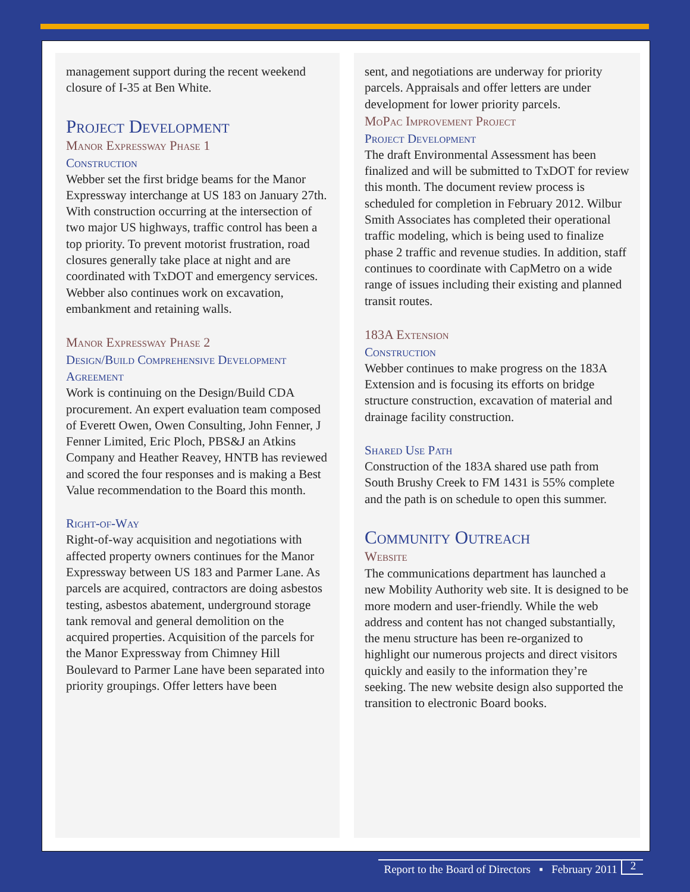management support during the recent weekend closure of I-35 at Ben White.
Project Development
Manor Expressway Phase 1
Construction
Webber set the first bridge beams for the Manor Expressway interchange at US 183 on January 27th. With construction occurring at the intersection of two major US highways, traffic control has been a top priority. To prevent motorist frustration, road closures generally take place at night and are coordinated with TxDOT and emergency services. Webber also continues work on excavation, embankment and retaining walls.
Manor Expressway Phase 2
Design/Build Comprehensive Development Agreement
Work is continuing on the Design/Build CDA procurement. An expert evaluation team composed of Everett Owen, Owen Consulting, John Fenner, J Fenner Limited, Eric Ploch, PBS&J an Atkins Company and Heather Reavey, HNTB has reviewed and scored the four responses and is making a Best Value recommendation to the Board this month.
Right-of-Way
Right-of-way acquisition and negotiations with affected property owners continues for the Manor Expressway between US 183 and Parmer Lane. As parcels are acquired, contractors are doing asbestos testing, asbestos abatement, underground storage tank removal and general demolition on the acquired properties. Acquisition of the parcels for the Manor Expressway from Chimney Hill Boulevard to Parmer Lane have been separated into priority groupings. Offer letters have been
sent, and negotiations are underway for priority parcels. Appraisals and offer letters are under development for lower priority parcels.
MoPac Improvement Project
Project Development
The draft Environmental Assessment has been finalized and will be submitted to TxDOT for review this month. The document review process is scheduled for completion in February 2012. Wilbur Smith Associates has completed their operational traffic modeling, which is being used to finalize phase 2 traffic and revenue studies. In addition, staff continues to coordinate with CapMetro on a wide range of issues including their existing and planned transit routes.
183A Extension
Construction
Webber continues to make progress on the 183A Extension and is focusing its efforts on bridge structure construction, excavation of material and drainage facility construction.
Shared Use Path
Construction of the 183A shared use path from South Brushy Creek to FM 1431 is 55% complete and the path is on schedule to open this summer.
Community Outreach
Website
The communications department has launched a new Mobility Authority web site. It is designed to be more modern and user-friendly. While the web address and content has not changed substantially, the menu structure has been re-organized to highlight our numerous projects and direct visitors quickly and easily to the information they’re seeking. The new website design also supported the transition to electronic Board books.
Report to the Board of Directors ▪ February 2011 2